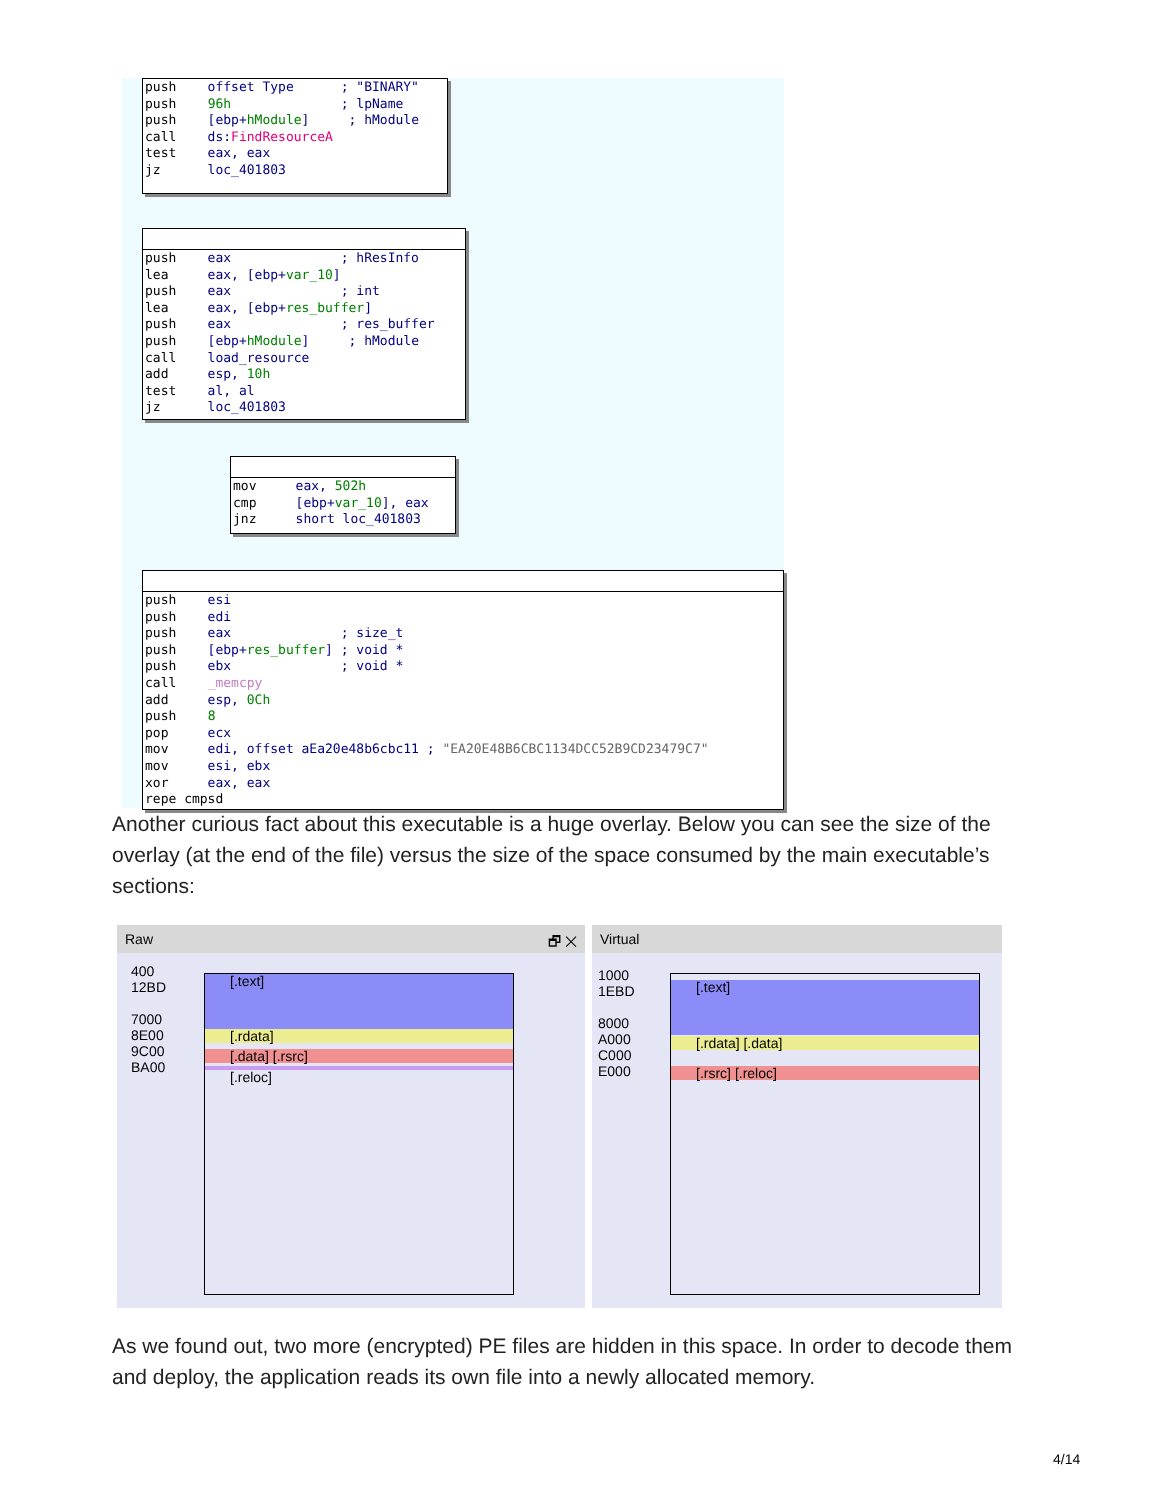push offset Type ; "BINARY" push 96h ; lpName push [ebp+hModule] ; hModule call ds:FindResourceA test eax, eax jz loc_401803
push eax ; hResInfo lea eax, [ebp+var_10] push eax ; int lea eax, [ebp+res_buffer] push eax ; res_buffer push [ebp+hModule] ; hModule call load_resource add esp, 10h test al, al jz loc_401803
mov eax, 502h cmp [ebp+var_10], eax jnz short loc_401803
push esi push edi push eax ; size_t push [ebp+res_buffer] ; void * push ebx ; void * call _memcpy add esp, 0Ch push 8 pop ecx mov edi, offset aEa20e48b6cbc11 ; "EA20E48B6CBC1134DCC52B9CD23479C7" mov esi, ebx xor eax, eax repe cmpsd
Another curious fact about this executable is a huge overlay. Below you can see the size of the overlay (at the end of the file) versus the size of the space consumed by the main executable’s sections:
Raw 🗗 ✕
400
12BD
7000
8E00
9C00
BA00
[.text]
[.rdata]
[.data] [.rsrc]
[.reloc]
Virtual
1000
1EBD
8000
A000
C000
E000
[.text]
[.rdata] [.data]
[.rsrc] [.reloc]
As we found out, two more (encrypted) PE files are hidden in this space. In order to decode them and deploy, the application reads its own file into a newly allocated memory.
4/14